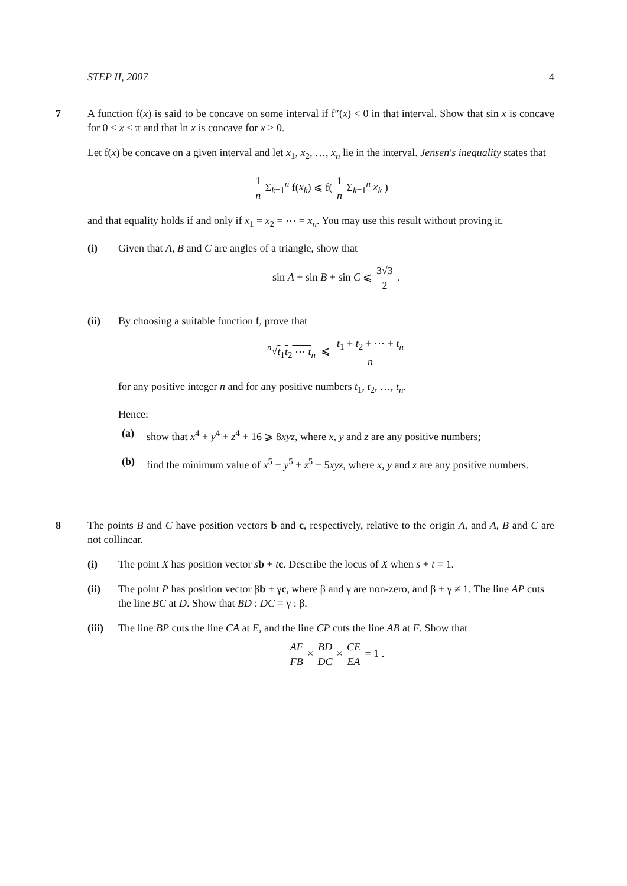STEP II, 2007 4
7
A function f(x) is said to be concave on some interval if f″(x) < 0 in that interval. Show that sin x is concave for 0 < x < π and that ln x is concave for x > 0.
Let f(x) be concave on a given interval and let x<sub>1</sub>, x<sub>2</sub>, …, x<sub>n</sub> lie in the interval. Jensen's inequality states that
1 n Σ<sub>k=1</sub><sup>n</sup> f(x<sub>k</sub>) ⩽ f( 1 n Σ<sub>k=1</sub><sup>n</sup> x<sub>k</sub> )
and that equality holds if and only if x<sub>1</sub> = x<sub>2</sub> = ⋯ = x<sub>n</sub>. You may use this result without proving it.
(i) Given that A, B and C are angles of a triangle, show that
sin A + sin B + sin C ⩽ 3√3 2 .
(ii) By choosing a suitable function f, prove that
<sup>n</sup>√t<sub>1</sub>t<sub>2</sub> ⋯ t<sub>n</sub> ⩽ t<sub>1</sub> + t<sub>2</sub> + ⋯ + t<sub>n</sub> n
for any positive integer n and for any positive numbers t<sub>1</sub>, t<sub>2</sub>, …, t<sub>n</sub>.
Hence:
(a) show that x<sup>4</sup> + y<sup>4</sup> + z<sup>4</sup> + 16 ⩾ 8xyz, where x, y and z are any positive numbers;
(b) find the minimum value of x<sup>5</sup> + y<sup>5</sup> + z<sup>5</sup> − 5xyz, where x, y and z are any positive numbers.
8
The points B and C have position vectors b and c, respectively, relative to the origin A, and A, B and C are not collinear.
(i) The point X has position vector sb + tc. Describe the locus of X when s + t = 1.
(ii) The point P has position vector βb + γc, where β and γ are non-zero, and β + γ ≠ 1. The line AP cuts the line BC at D. Show that BD : DC = γ : β.
(iii)
The line BP cuts the line CA at E, and the line CP cuts the line AB at F. Show that
AF FB × BD DC × CE EA = 1 .